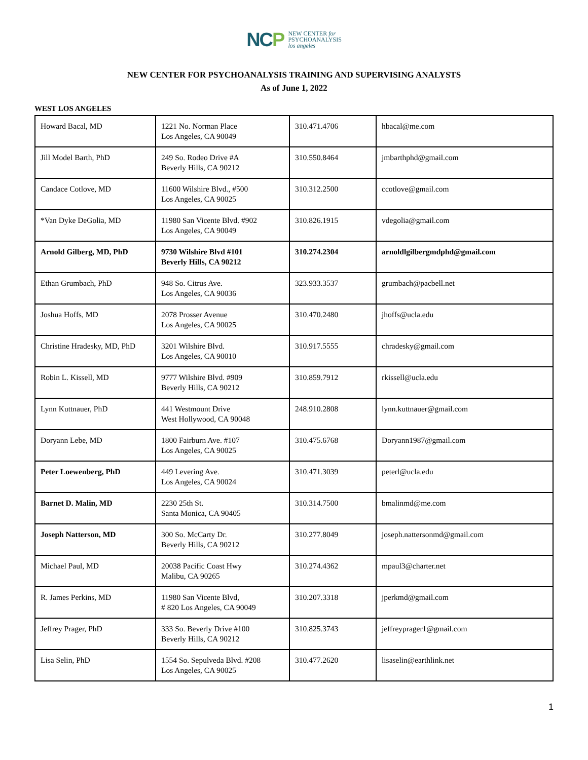NCP
NEW CENTER for
PSYCHOANALYSIS
los angeles
NEW CENTER FOR PSYCHOANALYSIS TRAINING AND SUPERVISING ANALYSTS
As of June 1, 2022
WEST LOS ANGELES
| Howard Bacal, MD | 1221 No. Norman Place Los Angeles, CA 90049 | 310.471.4706 | hbacal@me.com |
| Jill Model Barth, PhD | 249 So. Rodeo Drive #A Beverly Hills, CA 90212 | 310.550.8464 | jmbarthphd@gmail.com |
| Candace Cotlove, MD | 11600 Wilshire Blvd., #500 Los Angeles, CA 90025 | 310.312.2500 | ccotlove@gmail.com |
| *Van Dyke DeGolia, MD | 11980 San Vicente Blvd. #902 Los Angeles, CA 90049 | 310.826.1915 | vdegolia@gmail.com |
| Arnold Gilberg, MD, PhD | 9730 Wilshire Blvd #101 Beverly Hills, CA 90212 | 310.274.2304 | arnoldlgilbergmdphd@gmail.com |
| Ethan Grumbach, PhD | 948 So. Citrus Ave. Los Angeles, CA 90036 | 323.933.3537 | grumbach@pacbell.net |
| Joshua Hoffs, MD | 2078 Prosser Avenue Los Angeles, CA 90025 | 310.470.2480 | jhoffs@ucla.edu |
| Christine Hradesky, MD, PhD | 3201 Wilshire Blvd. Los Angeles, CA 90010 | 310.917.5555 | chradesky@gmail.com |
| Robin L. Kissell, MD | 9777 Wilshire Blvd. #909 Beverly Hills, CA 90212 | 310.859.7912 | rkissell@ucla.edu |
| Lynn Kuttnauer, PhD | 441 Westmount Drive West Hollywood, CA 90048 | 248.910.2808 | lynn.kuttnauer@gmail.com |
| Doryann Lebe, MD | 1800 Fairburn Ave. #107 Los Angeles, CA 90025 | 310.475.6768 | Doryann1987@gmail.com |
| Peter Loewenberg, PhD | 449 Levering Ave. Los Angeles, CA 90024 | 310.471.3039 | peterl@ucla.edu |
| Barnet D. Malin, MD | 2230 25th St. Santa Monica, CA 90405 | 310.314.7500 | bmalinmd@me.com |
| Joseph Natterson, MD | 300 So. McCarty Dr. Beverly Hills, CA 90212 | 310.277.8049 | joseph.nattersonmd@gmail.com |
| Michael Paul, MD | 20038 Pacific Coast Hwy Malibu, CA 90265 | 310.274.4362 | mpaul3@charter.net |
| R. James Perkins, MD | 11980 San Vicente Blvd, # 820 Los Angeles, CA 90049 | 310.207.3318 | jperkmd@gmail.com |
| Jeffrey Prager, PhD | 333 So. Beverly Drive #100 Beverly Hills, CA 90212 | 310.825.3743 | jeffreyprager1@gmail.com |
| Lisa Selin, PhD | 1554 So. Sepulveda Blvd. #208 Los Angeles, CA 90025 | 310.477.2620 | lisaselin@earthlink.net |
1